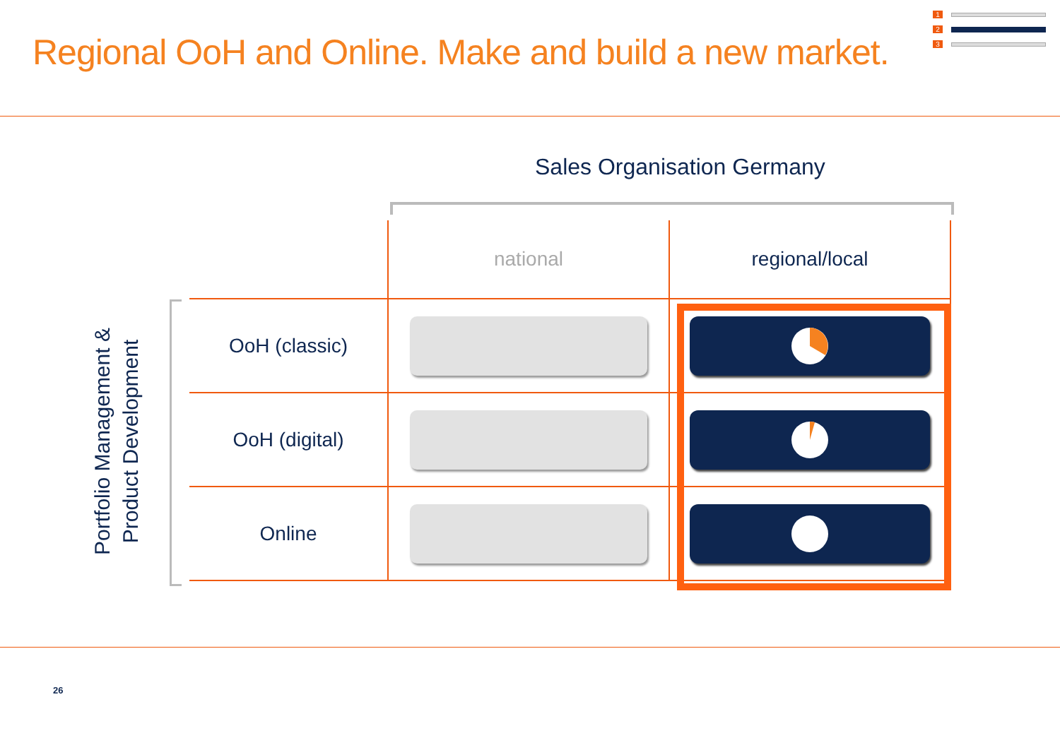Regional OoH and Online. Make and build a new market.
1
2
3
Sales Organisation Germany
Portfolio Management &
Product Development
| | national | regional/local |
| --- | --- | --- |
| OoH (classic) | | |
| OoH (digital) | | |
| Online | | |
26